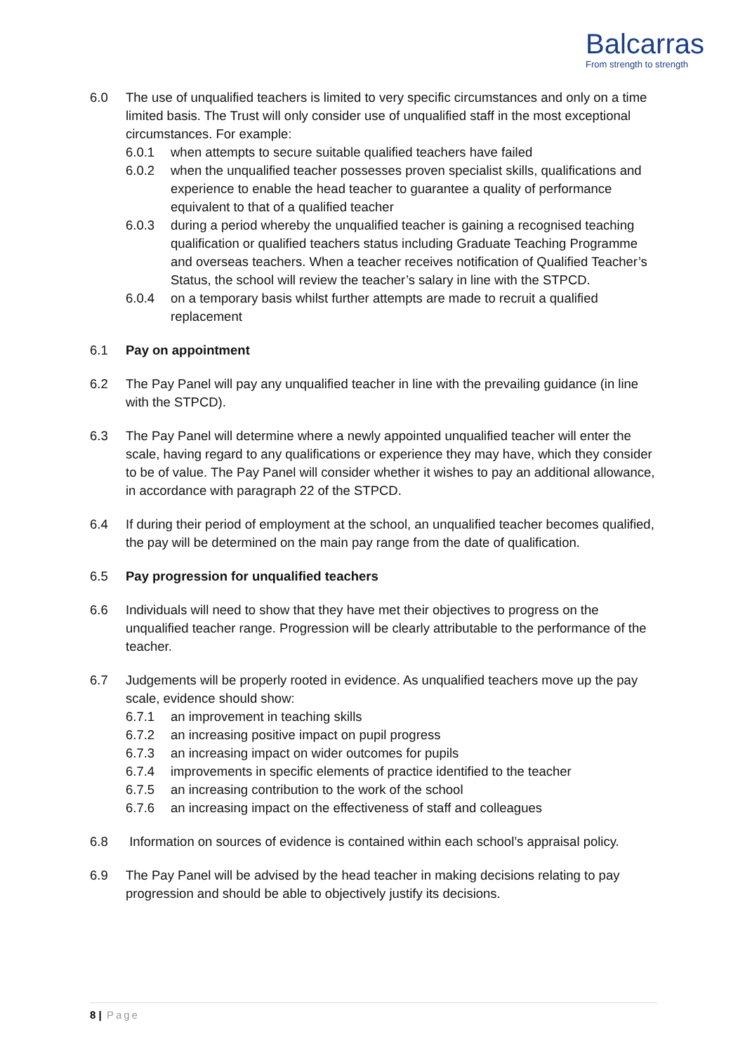Balcarras
From strength to strength
6.0 The use of unqualified teachers is limited to very specific circumstances and only on a time limited basis. The Trust will only consider use of unqualified staff in the most exceptional circumstances. For example:
6.0.1 when attempts to secure suitable qualified teachers have failed
6.0.2 when the unqualified teacher possesses proven specialist skills, qualifications and experience to enable the head teacher to guarantee a quality of performance equivalent to that of a qualified teacher
6.0.3 during a period whereby the unqualified teacher is gaining a recognised teaching qualification or qualified teachers status including Graduate Teaching Programme and overseas teachers. When a teacher receives notification of Qualified Teacher’s Status, the school will review the teacher’s salary in line with the STPCD.
6.0.4 on a temporary basis whilst further attempts are made to recruit a qualified replacement
6.1 Pay on appointment
6.2 The Pay Panel will pay any unqualified teacher in line with the prevailing guidance (in line with the STPCD).
6.3 The Pay Panel will determine where a newly appointed unqualified teacher will enter the scale, having regard to any qualifications or experience they may have, which they consider to be of value. The Pay Panel will consider whether it wishes to pay an additional allowance, in accordance with paragraph 22 of the STPCD.
6.4 If during their period of employment at the school, an unqualified teacher becomes qualified, the pay will be determined on the main pay range from the date of qualification.
6.5 Pay progression for unqualified teachers
6.6 Individuals will need to show that they have met their objectives to progress on the unqualified teacher range. Progression will be clearly attributable to the performance of the teacher.
6.7 Judgements will be properly rooted in evidence. As unqualified teachers move up the pay scale, evidence should show:
6.7.1 an improvement in teaching skills
6.7.2 an increasing positive impact on pupil progress
6.7.3 an increasing impact on wider outcomes for pupils
6.7.4 improvements in specific elements of practice identified to the teacher
6.7.5 an increasing contribution to the work of the school
6.7.6 an increasing impact on the effectiveness of staff and colleagues
6.8 Information on sources of evidence is contained within each school’s appraisal policy.
6.9 The Pay Panel will be advised by the head teacher in making decisions relating to pay progression and should be able to objectively justify its decisions.
8 | Page